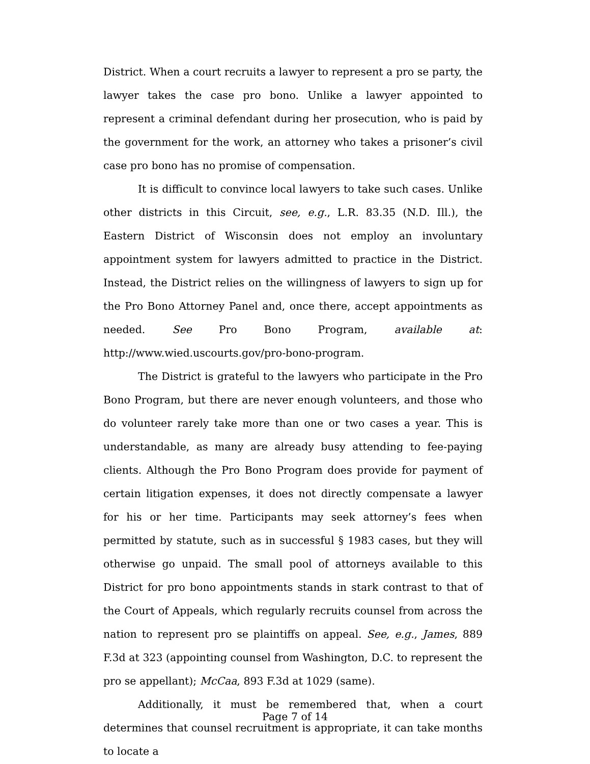District. When a court recruits a lawyer to represent a pro se party, the lawyer takes the case pro bono. Unlike a lawyer appointed to represent a criminal defendant during her prosecution, who is paid by the government for the work, an attorney who takes a prisoner’s civil case pro bono has no promise of compensation.
It is difficult to convince local lawyers to take such cases. Unlike other districts in this Circuit, see, e.g., L.R. 83.35 (N.D. Ill.), the Eastern District of Wisconsin does not employ an involuntary appointment system for lawyers admitted to practice in the District. Instead, the District relies on the willingness of lawyers to sign up for the Pro Bono Attorney Panel and, once there, accept appointments as needed. See Pro Bono Program, available at: http://www.wied.uscourts.gov/pro-bono-program.
The District is grateful to the lawyers who participate in the Pro Bono Program, but there are never enough volunteers, and those who do volunteer rarely take more than one or two cases a year. This is understandable, as many are already busy attending to fee-paying clients. Although the Pro Bono Program does provide for payment of certain litigation expenses, it does not directly compensate a lawyer for his or her time. Participants may seek attorney’s fees when permitted by statute, such as in successful § 1983 cases, but they will otherwise go unpaid. The small pool of attorneys available to this District for pro bono appointments stands in stark contrast to that of the Court of Appeals, which regularly recruits counsel from across the nation to represent pro se plaintiffs on appeal. See, e.g., James, 889 F.3d at 323 (appointing counsel from Washington, D.C. to represent the pro se appellant); McCaa, 893 F.3d at 1029 (same).
Additionally, it must be remembered that, when a court determines that counsel recruitment is appropriate, it can take months to locate a
Page 7 of 14